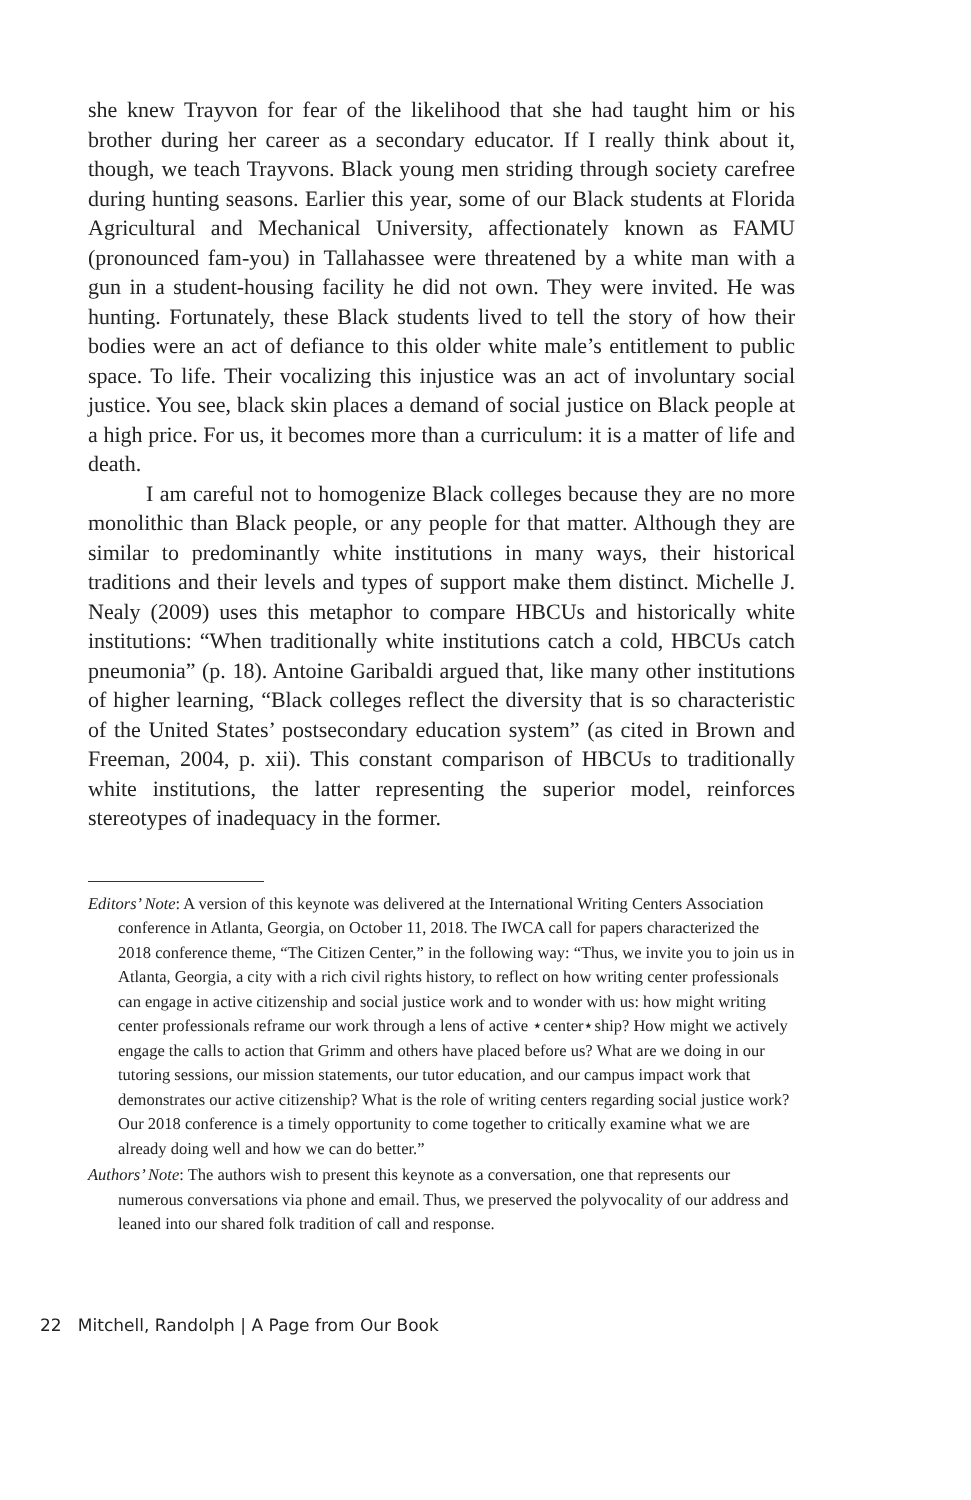she knew Trayvon for fear of the likelihood that she had taught him or his brother during her career as a secondary educator. If I really think about it, though, we teach Trayvons. Black young men striding through society carefree during hunting seasons. Earlier this year, some of our Black students at Florida Agricultural and Mechanical University, affectionately known as FAMU (pronounced fam-you) in Tallahassee were threatened by a white man with a gun in a student-housing facility he did not own. They were invited. He was hunting. Fortunately, these Black students lived to tell the story of how their bodies were an act of defiance to this older white male’s entitlement to public space. To life. Their vocalizing this injustice was an act of involuntary social justice. You see, black skin places a demand of social justice on Black people at a high price. For us, it becomes more than a curriculum: it is a matter of life and death.
I am careful not to homogenize Black colleges because they are no more monolithic than Black people, or any people for that matter. Although they are similar to predominantly white institutions in many ways, their historical traditions and their levels and types of support make them distinct. Michelle J. Nealy (2009) uses this metaphor to compare HBCUs and historically white institutions: “When traditionally white institutions catch a cold, HBCUs catch pneumonia” (p. 18). Antoine Garibaldi argued that, like many other institutions of higher learning, “Black colleges reflect the diversity that is so characteristic of the United States’ postsecondary education system” (as cited in Brown and Freeman, 2004, p. xii). This constant comparison of HBCUs to traditionally white institutions, the latter representing the superior model, reinforces stereotypes of inadequacy in the former.
Editors’ Note: A version of this keynote was delivered at the International Writing Centers Association conference in Atlanta, Georgia, on October 11, 2018. The IWCA call for papers characterized the 2018 conference theme, “The Citizen Center,” in the following way: “Thus, we invite you to join us in Atlanta, Georgia, a city with a rich civil rights history, to reflect on how writing center professionals can engage in active citizenship and social justice work and to wonder with us: how might writing center professionals reframe our work through a lens of active ⋆center⋆ship? How might we actively engage the calls to action that Grimm and others have placed before us? What are we doing in our tutoring sessions, our mission statements, our tutor education, and our campus impact work that demonstrates our active citizenship? What is the role of writing centers regarding social justice work? Our 2018 conference is a timely opportunity to come together to critically examine what we are already doing well and how we can do better.”
Authors’ Note: The authors wish to present this keynote as a conversation, one that represents our numerous conversations via phone and email. Thus, we preserved the polyvocality of our address and leaned into our shared folk tradition of call and response.
22 Mitchell, Randolph | A Page from Our Book